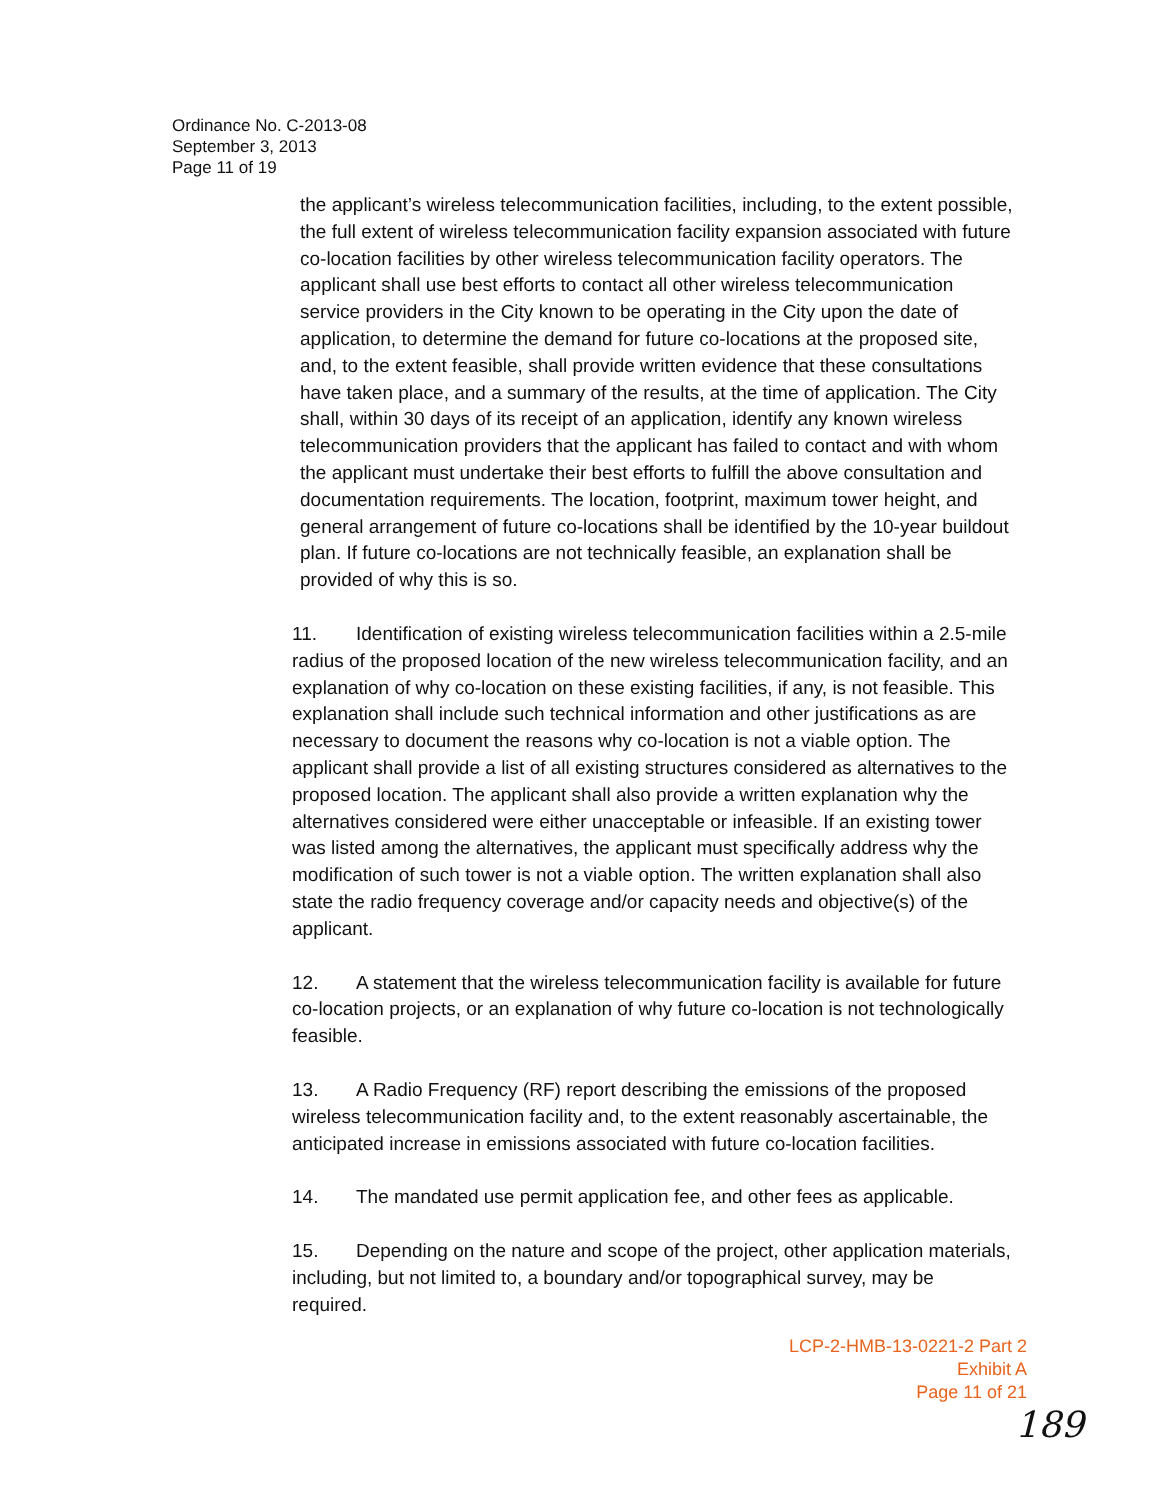Ordinance No. C-2013-08
September 3, 2013
Page 11 of 19
the applicant’s wireless telecommunication facilities, including, to the extent possible, the full extent of wireless telecommunication facility expansion associated with future co-location facilities by other wireless telecommunication facility operators. The applicant shall use best efforts to contact all other wireless telecommunication service providers in the City known to be operating in the City upon the date of application, to determine the demand for future co-locations at the proposed site, and, to the extent feasible, shall provide written evidence that these consultations have taken place, and a summary of the results, at the time of application. The City shall, within 30 days of its receipt of an application, identify any known wireless telecommunication providers that the applicant has failed to contact and with whom the applicant must undertake their best efforts to fulfill the above consultation and documentation requirements. The location, footprint, maximum tower height, and general arrangement of future co-locations shall be identified by the 10-year buildout plan. If future co-locations are not technically feasible, an explanation shall be provided of why this is so.
11. Identification of existing wireless telecommunication facilities within a 2.5-mile radius of the proposed location of the new wireless telecommunication facility, and an explanation of why co-location on these existing facilities, if any, is not feasible. This explanation shall include such technical information and other justifications as are necessary to document the reasons why co-location is not a viable option. The applicant shall provide a list of all existing structures considered as alternatives to the proposed location. The applicant shall also provide a written explanation why the alternatives considered were either unacceptable or infeasible. If an existing tower was listed among the alternatives, the applicant must specifically address why the modification of such tower is not a viable option. The written explanation shall also state the radio frequency coverage and/or capacity needs and objective(s) of the applicant.
12. A statement that the wireless telecommunication facility is available for future co-location projects, or an explanation of why future co-location is not technologically feasible.
13. A Radio Frequency (RF) report describing the emissions of the proposed wireless telecommunication facility and, to the extent reasonably ascertainable, the anticipated increase in emissions associated with future co-location facilities.
14. The mandated use permit application fee, and other fees as applicable.
15. Depending on the nature and scope of the project, other application materials, including, but not limited to, a boundary and/or topographical survey, may be required.
LCP-2-HMB-13-0221-2 Part 2
Exhibit A
Page 11 of 21
189